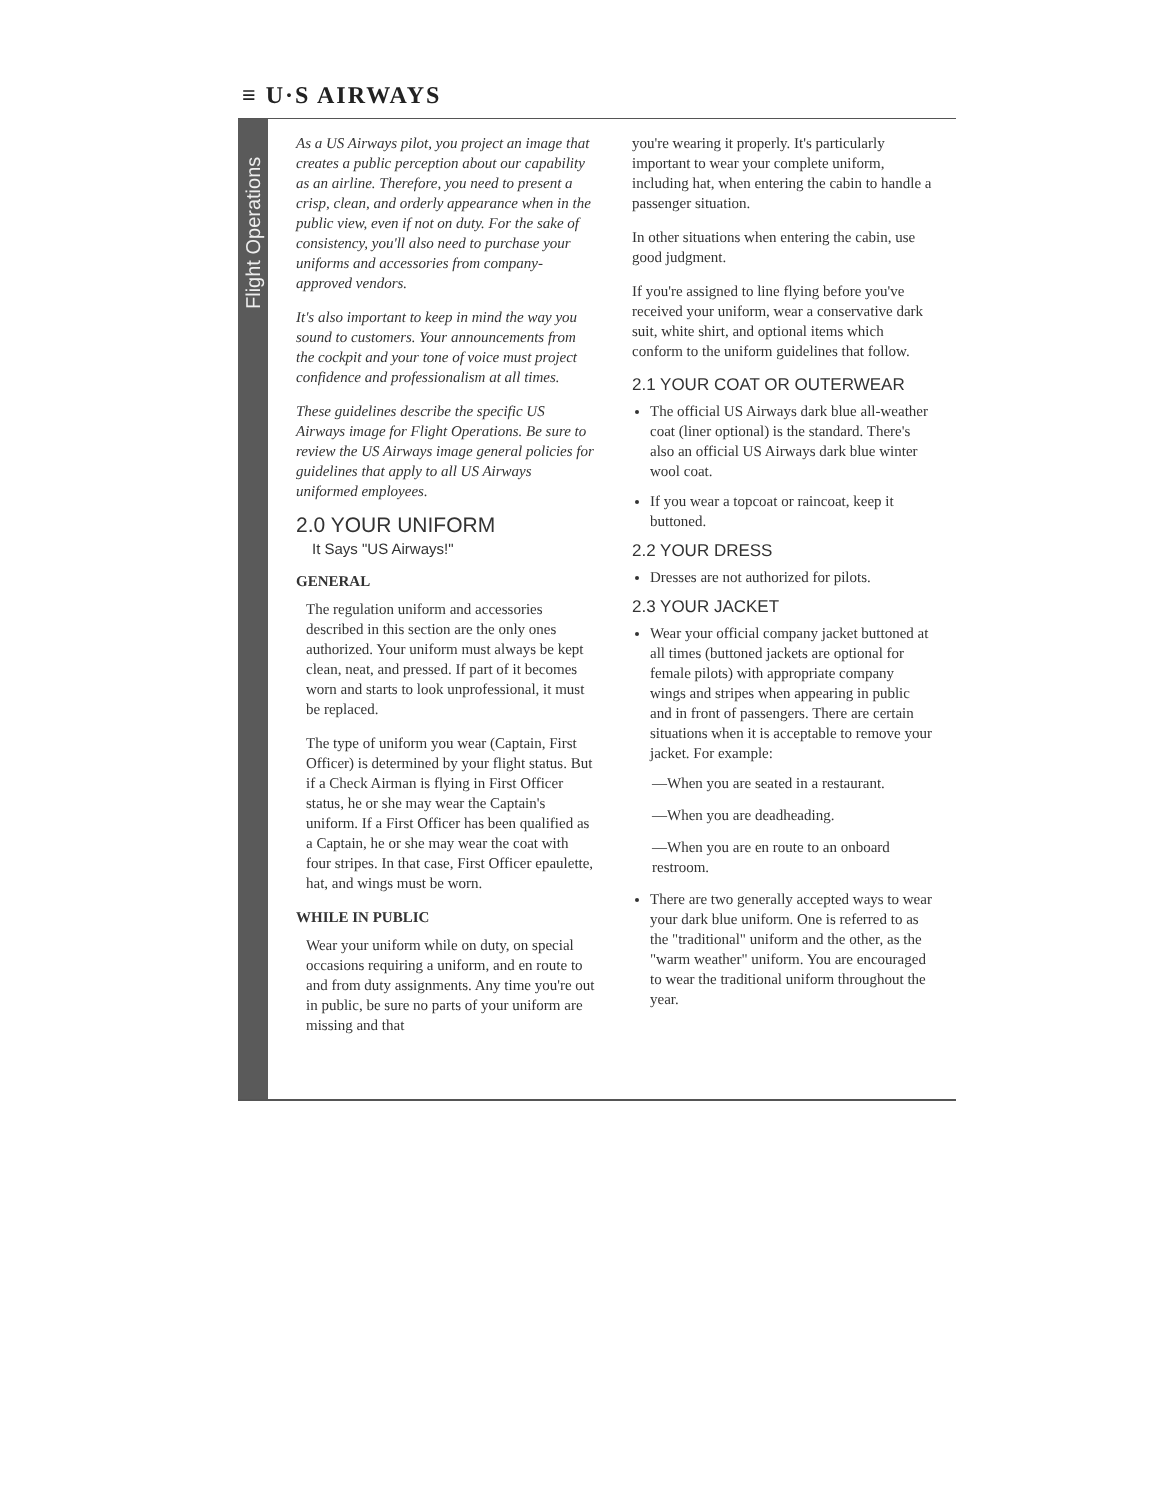≡ U·S AIRWAYS
Flight Operations
As a US Airways pilot, you project an image that creates a public perception about our capability as an airline. Therefore, you need to present a crisp, clean, and orderly appearance when in the public view, even if not on duty. For the sake of consistency, you'll also need to purchase your uniforms and accessories from company-approved vendors.
It's also important to keep in mind the way you sound to customers. Your announcements from the cockpit and your tone of voice must project confidence and professionalism at all times.
These guidelines describe the specific US Airways image for Flight Operations. Be sure to review the US Airways image general policies for guidelines that apply to all US Airways uniformed employees.
2.0 YOUR UNIFORM
It Says "US Airways!"
GENERAL
The regulation uniform and accessories described in this section are the only ones authorized. Your uniform must always be kept clean, neat, and pressed. If part of it becomes worn and starts to look unprofessional, it must be replaced.
The type of uniform you wear (Captain, First Officer) is determined by your flight status. But if a Check Airman is flying in First Officer status, he or she may wear the Captain's uniform. If a First Officer has been qualified as a Captain, he or she may wear the coat with four stripes. In that case, First Officer epaulette, hat, and wings must be worn.
WHILE IN PUBLIC
Wear your uniform while on duty, on special occasions requiring a uniform, and en route to and from duty assignments. Any time you're out in public, be sure no parts of your uniform are missing and that
you're wearing it properly. It's particularly important to wear your complete uniform, including hat, when entering the cabin to handle a passenger situation.
In other situations when entering the cabin, use good judgment.
If you're assigned to line flying before you've received your uniform, wear a conservative dark suit, white shirt, and optional items which conform to the uniform guidelines that follow.
2.1 YOUR COAT OR OUTERWEAR
The official US Airways dark blue all-weather coat (liner optional) is the standard. There's also an official US Airways dark blue winter wool coat.
If you wear a topcoat or raincoat, keep it buttoned.
2.2 YOUR DRESS
Dresses are not authorized for pilots.
2.3 YOUR JACKET
Wear your official company jacket buttoned at all times (buttoned jackets are optional for female pilots) with appropriate company wings and stripes when appearing in public and in front of passengers. There are certain situations when it is acceptable to remove your jacket. For example:
—When you are seated in a restaurant.
—When you are deadheading.
—When you are en route to an onboard restroom.
There are two generally accepted ways to wear your dark blue uniform. One is referred to as the "traditional" uniform and the other, as the "warm weather" uniform. You are encouraged to wear the traditional uniform throughout the year.